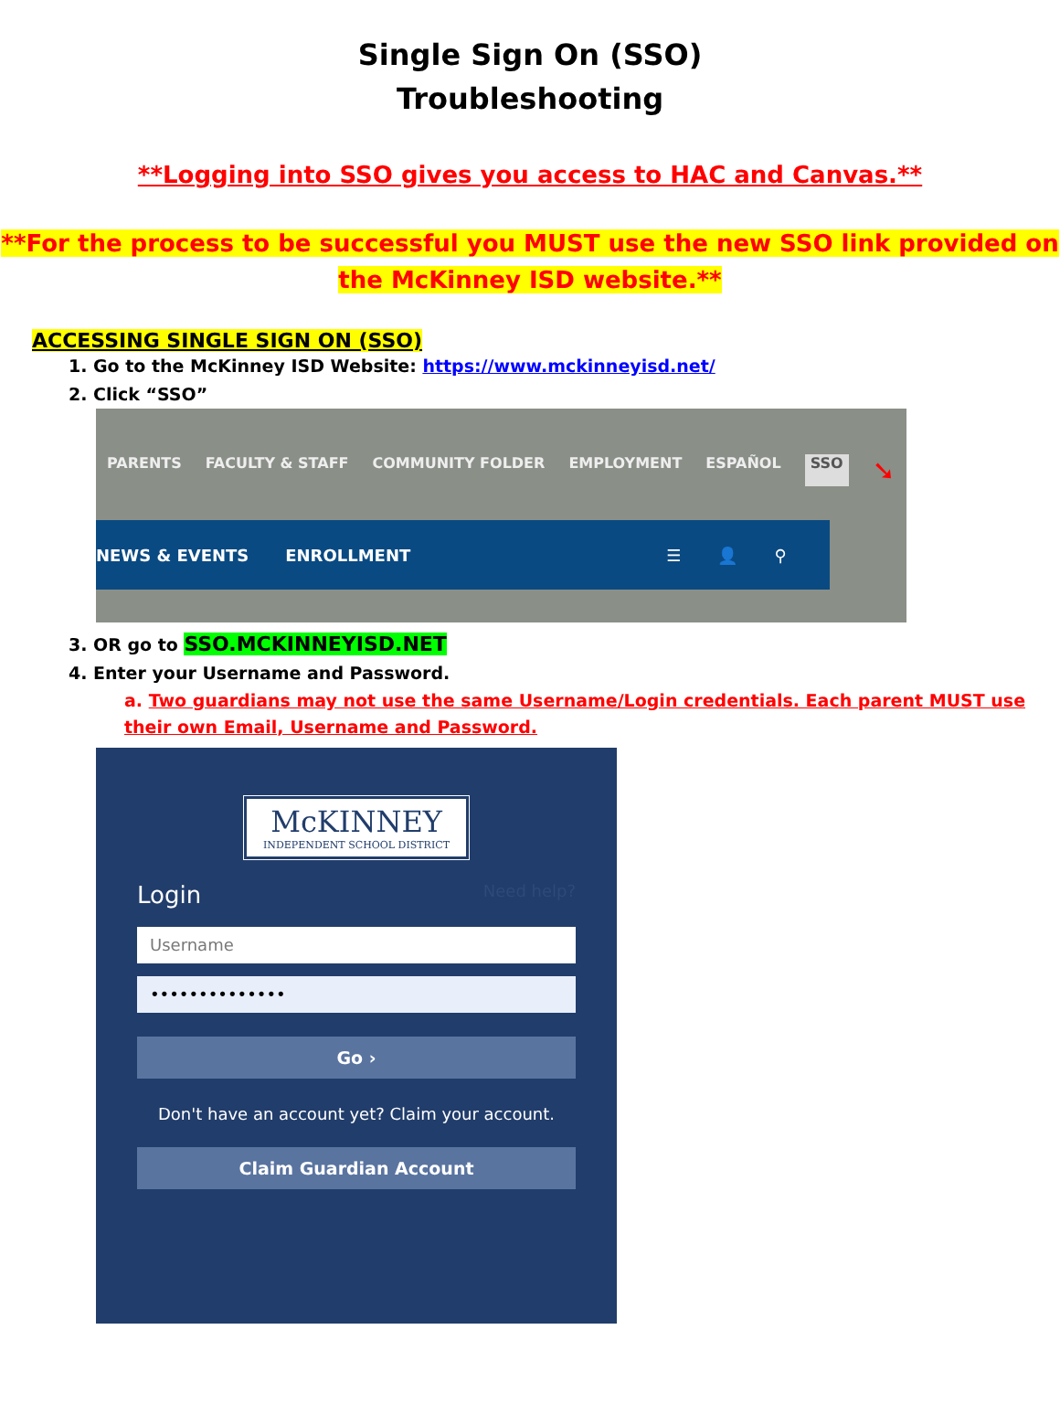Single Sign On (SSO)
Troubleshooting
**Logging into SSO gives you access to HAC and Canvas.**
**For the process to be successful you MUST use the new SSO link provided on the McKinney ISD website.**
ACCESSING SINGLE SIGN ON (SSO)
1. Go to the McKinney ISD Website: https://www.mckinneyisd.net/
2. Click “SSO”
PARENTS FACULTY & STAFF COMMUNITY FOLDER EMPLOYMENT ESPAÑOL SSO ➘
NEWS & EVENTS ENROLLMENT ☰ 👤 ⚲
3. OR go to SSO.MCKINNEYISD.NET
4. Enter your Username and Password.
a. Two guardians may not use the same Username/Login credentials. Each parent MUST use their own Email, Username and Password.
McKINNEY
INDEPENDENT SCHOOL DISTRICT
Login Need help?
Username
••••••••••••••
Go ›
Don't have an account yet? Claim your account.
Claim Guardian Account